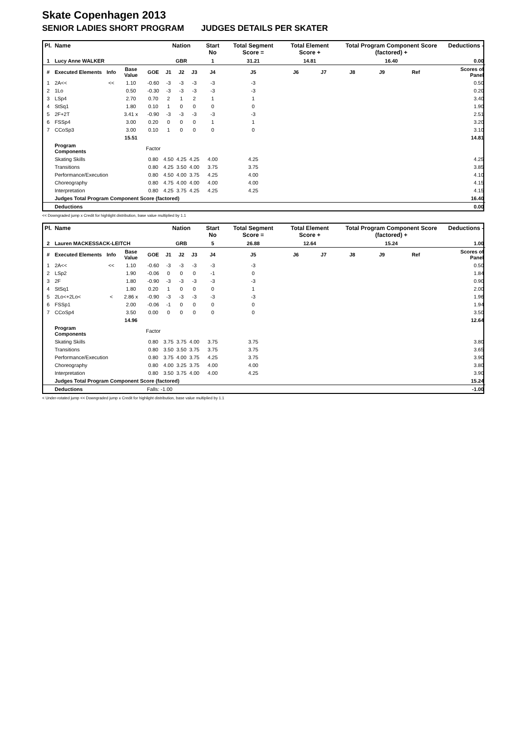Skate Copenhagen 2013
SENIOR LADIES SHORT PROGRAM JUDGES DETAILS PER SKATER
| Pl. | Name | | | | Nation | | | Start No | Total Segment Score = | Total Element Score + | | Total Program Component Score (factored) + | | | | Deductions - |
| --- | --- | --- | --- | --- | --- | --- | --- | --- | --- | --- | --- | --- | --- | --- | --- | --- |
| 1 | Lucy Anne WALKER | | | | GBR | | | 1 | 31.21 | 14.81 | | 16.40 | | | | 0.00 |
| # | Executed Elements | Info | Base Value | GOE | J1 | J2 | J3 | J4 | J5 | J6 | J7 | J8 | J9 | Ref | | Scores of Panel |
| 1 | 2A<< | << | 1.10 | -0.60 | -3 | -3 | -3 | -3 | -3 | | | | | | | 0.50 |
| 2 | 1Lo | | 0.50 | -0.30 | -3 | -3 | -3 | -3 | -3 | | | | | | | 0.20 |
| 3 | LSp4 | | 2.70 | 0.70 | 2 | 1 | 2 | 1 | 1 | | | | | | | 3.40 |
| 4 | StSq1 | | 1.80 | 0.10 | 1 | 0 | 0 | 0 | 0 | | | | | | | 1.90 |
| 5 | 2F+2T | | 3.41 x | -0.90 | -3 | -3 | -3 | -3 | -3 | | | | | | | 2.51 |
| 6 | FSSp4 | | 3.00 | 0.20 | 0 | 0 | 0 | 1 | 1 | | | | | | | 3.20 |
| 7 | CCoSp3 | | 3.00 | 0.10 | 1 | 0 | 0 | 0 | 0 | | | | | | | 3.10 |
| | | | 15.51 | | | | | | | | | | | | | 14.81 |
| | Program Components | | | Factor | | | | | | | | | | | | |
| | Skating Skills | | | 0.80 | 4.50 | 4.25 | 4.25 | 4.00 | 4.25 | | | | | | | 4.25 |
| | Transitions | | | 0.80 | 4.25 | 3.50 | 4.00 | 3.75 | 3.75 | | | | | | | 3.85 |
| | Performance/Execution | | | 0.80 | 4.50 | 4.00 | 3.75 | 4.25 | 4.00 | | | | | | | 4.10 |
| | Choreography | | | 0.80 | 4.75 | 4.00 | 4.00 | 4.00 | 4.00 | | | | | | | 4.15 |
| | Interpretation | | | 0.80 | 4.25 | 3.75 | 4.25 | 4.25 | 4.25 | | | | | | | 4.15 |
| | Judges Total Program Component Score (factored) | | | | | | | | | | | | | | | 16.40 |
| | Deductions | | | | | | | | | | | | | | | 0.00 |
<< Downgraded jump x Credit for highlight distribution, base value multiplied by 1.1
| Pl. | Name | | | | Nation | | | Start No | Total Segment Score = | Total Element Score + | | Total Program Component Score (factored) + | | | | Deductions - |
| --- | --- | --- | --- | --- | --- | --- | --- | --- | --- | --- | --- | --- | --- | --- | --- | --- |
| 2 | Lauren MACKESSACK-LEITCH | | | | GRB | | | 5 | 26.88 | 12.64 | | 15.24 | | | | 1.00 |
| # | Executed Elements | Info | Base Value | GOE | J1 | J2 | J3 | J4 | J5 | J6 | J7 | J8 | J9 | Ref | | Scores of Panel |
| 1 | 2A<< | << | 1.10 | -0.60 | -3 | -3 | -3 | -3 | -3 | | | | | | | 0.50 |
| 2 | LSp2 | | 1.90 | -0.06 | 0 | 0 | 0 | -1 | 0 | | | | | | | 1.84 |
| 3 | 2F | | 1.80 | -0.90 | -3 | -3 | -3 | -3 | -3 | | | | | | | 0.90 |
| 4 | StSq1 | | 1.80 | 0.20 | 1 | 0 | 0 | 0 | 1 | | | | | | | 2.00 |
| 5 | 2Lo<+2Lo< | < | 2.86 x | -0.90 | -3 | -3 | -3 | -3 | -3 | | | | | | | 1.96 |
| 6 | FSSp1 | | 2.00 | -0.06 | -1 | 0 | 0 | 0 | 0 | | | | | | | 1.94 |
| 7 | CCoSp4 | | 3.50 | 0.00 | 0 | 0 | 0 | 0 | 0 | | | | | | | 3.50 |
| | | | 14.96 | | | | | | | | | | | | | 12.64 |
| | Program Components | | | Factor | | | | | | | | | | | | |
| | Skating Skills | | | 0.80 | 3.75 | 3.75 | 4.00 | 3.75 | 3.75 | | | | | | | 3.80 |
| | Transitions | | | 0.80 | 3.50 | 3.50 | 3.75 | 3.75 | 3.75 | | | | | | | 3.65 |
| | Performance/Execution | | | 0.80 | 3.75 | 4.00 | 3.75 | 4.25 | 3.75 | | | | | | | 3.90 |
| | Choreography | | | 0.80 | 4.00 | 3.25 | 3.75 | 4.00 | 4.00 | | | | | | | 3.80 |
| | Interpretation | | | 0.80 | 3.50 | 3.75 | 4.00 | 4.00 | 4.25 | | | | | | | 3.90 |
| | Judges Total Program Component Score (factored) | | | | | | | | | | | | | | | 15.24 |
| | Deductions | | | Falls: -1.00 | | | | | | | | | | | | -1.00 |
< Under-rotated jump << Downgraded jump x Credit for highlight distribution, base value multiplied by 1.1